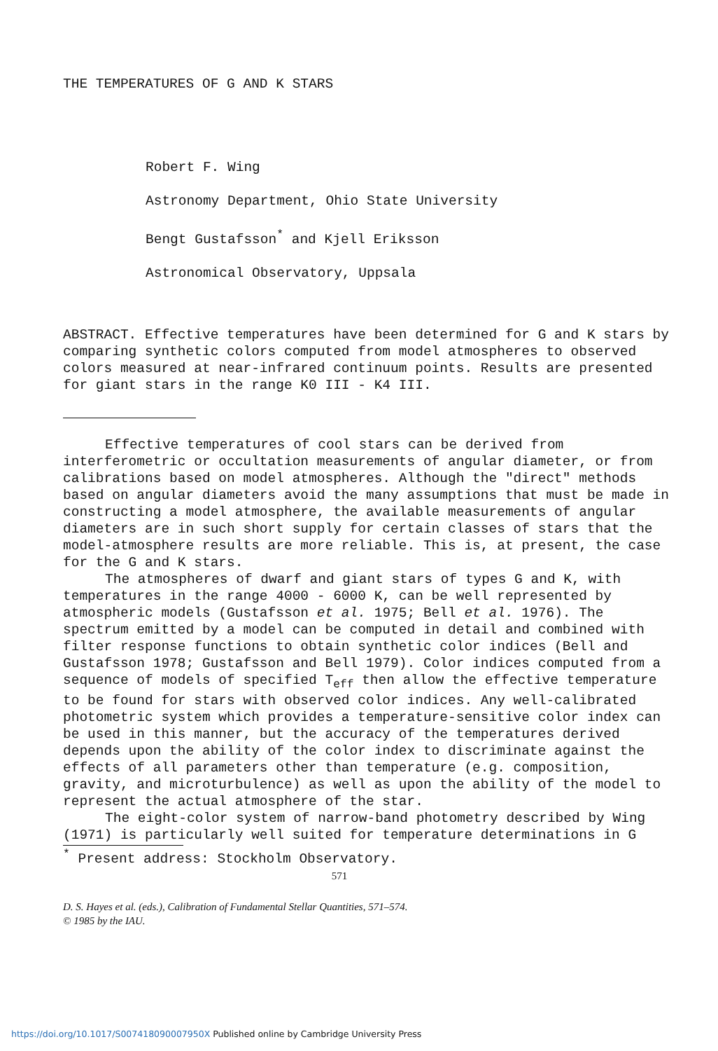THE TEMPERATURES OF G AND K STARS
Robert F. Wing
Astronomy Department, Ohio State University
Bengt Gustafsson<sup>*</sup> and Kjell Eriksson
Astronomical Observatory, Uppsala
ABSTRACT. Effective temperatures have been determined for G and K stars by comparing synthetic colors computed from model atmospheres to observed colors measured at near-infrared continuum points. Results are presented for giant stars in the range K0 III - K4 III.
Effective temperatures of cool stars can be derived from interferometric or occultation measurements of angular diameter, or from calibrations based on model atmospheres. Although the "direct" methods based on angular diameters avoid the many assumptions that must be made in constructing a model atmosphere, the available measurements of angular diameters are in such short supply for certain classes of stars that the model-atmosphere results are more reliable. This is, at present, the case for the G and K stars.
The atmospheres of dwarf and giant stars of types G and K, with temperatures in the range 4000 - 6000 K, can be well represented by atmospheric models (Gustafsson et al. 1975; Bell et al. 1976). The spectrum emitted by a model can be computed in detail and combined with filter response functions to obtain synthetic color indices (Bell and Gustafsson 1978; Gustafsson and Bell 1979). Color indices computed from a sequence of models of specified T<sub>eff</sub> then allow the effective temperature to be found for stars with observed color indices. Any well-calibrated photometric system which provides a temperature-sensitive color index can be used in this manner, but the accuracy of the temperatures derived depends upon the ability of the color index to discriminate against the effects of all parameters other than temperature (e.g. composition, gravity, and microturbulence) as well as upon the ability of the model to represent the actual atmosphere of the star.
The eight-color system of narrow-band photometry described by Wing (1971) is particularly well suited for temperature determinations in G
<sup>*</sup> Present address: Stockholm Observatory.
571
D. S. Hayes et al. (eds.), Calibration of Fundamental Stellar Quantities, 571–574.
© 1985 by the IAU.
https://doi.org/10.1017/S007418090007950X Published online by Cambridge University Press